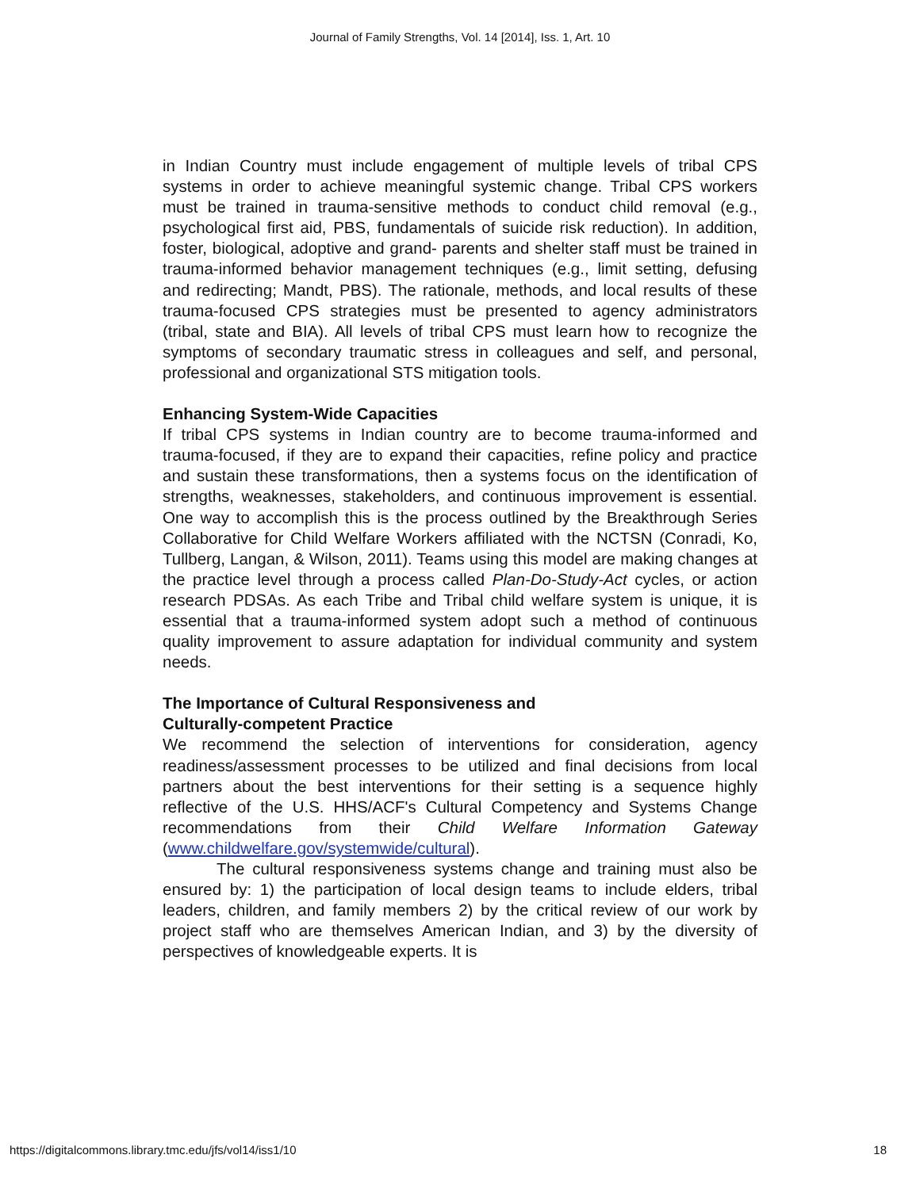Journal of Family Strengths, Vol. 14 [2014], Iss. 1, Art. 10
in Indian Country must include engagement of multiple levels of tribal CPS systems in order to achieve meaningful systemic change. Tribal CPS workers must be trained in trauma-sensitive methods to conduct child removal (e.g., psychological first aid, PBS, fundamentals of suicide risk reduction). In addition, foster, biological, adoptive and grand- parents and shelter staff must be trained in trauma-informed behavior management techniques (e.g., limit setting, defusing and redirecting; Mandt, PBS). The rationale, methods, and local results of these trauma-focused CPS strategies must be presented to agency administrators (tribal, state and BIA). All levels of tribal CPS must learn how to recognize the symptoms of secondary traumatic stress in colleagues and self, and personal, professional and organizational STS mitigation tools.
Enhancing System-Wide Capacities
If tribal CPS systems in Indian country are to become trauma-informed and trauma-focused, if they are to expand their capacities, refine policy and practice and sustain these transformations, then a systems focus on the identification of strengths, weaknesses, stakeholders, and continuous improvement is essential. One way to accomplish this is the process outlined by the Breakthrough Series Collaborative for Child Welfare Workers affiliated with the NCTSN (Conradi, Ko, Tullberg, Langan, & Wilson, 2011). Teams using this model are making changes at the practice level through a process called Plan-Do-Study-Act cycles, or action research PDSAs. As each Tribe and Tribal child welfare system is unique, it is essential that a trauma-informed system adopt such a method of continuous quality improvement to assure adaptation for individual community and system needs.
The Importance of Cultural Responsiveness and
Culturally-competent Practice
We recommend the selection of interventions for consideration, agency readiness/assessment processes to be utilized and final decisions from local partners about the best interventions for their setting is a sequence highly reflective of the U.S. HHS/ACF's Cultural Competency and Systems Change recommendations from their Child Welfare Information Gateway (www.childwelfare.gov/systemwide/cultural).
The cultural responsiveness systems change and training must also be ensured by: 1) the participation of local design teams to include elders, tribal leaders, children, and family members 2) by the critical review of our work by project staff who are themselves American Indian, and 3) by the diversity of perspectives of knowledgeable experts. It is
https://digitalcommons.library.tmc.edu/jfs/vol14/iss1/10 18